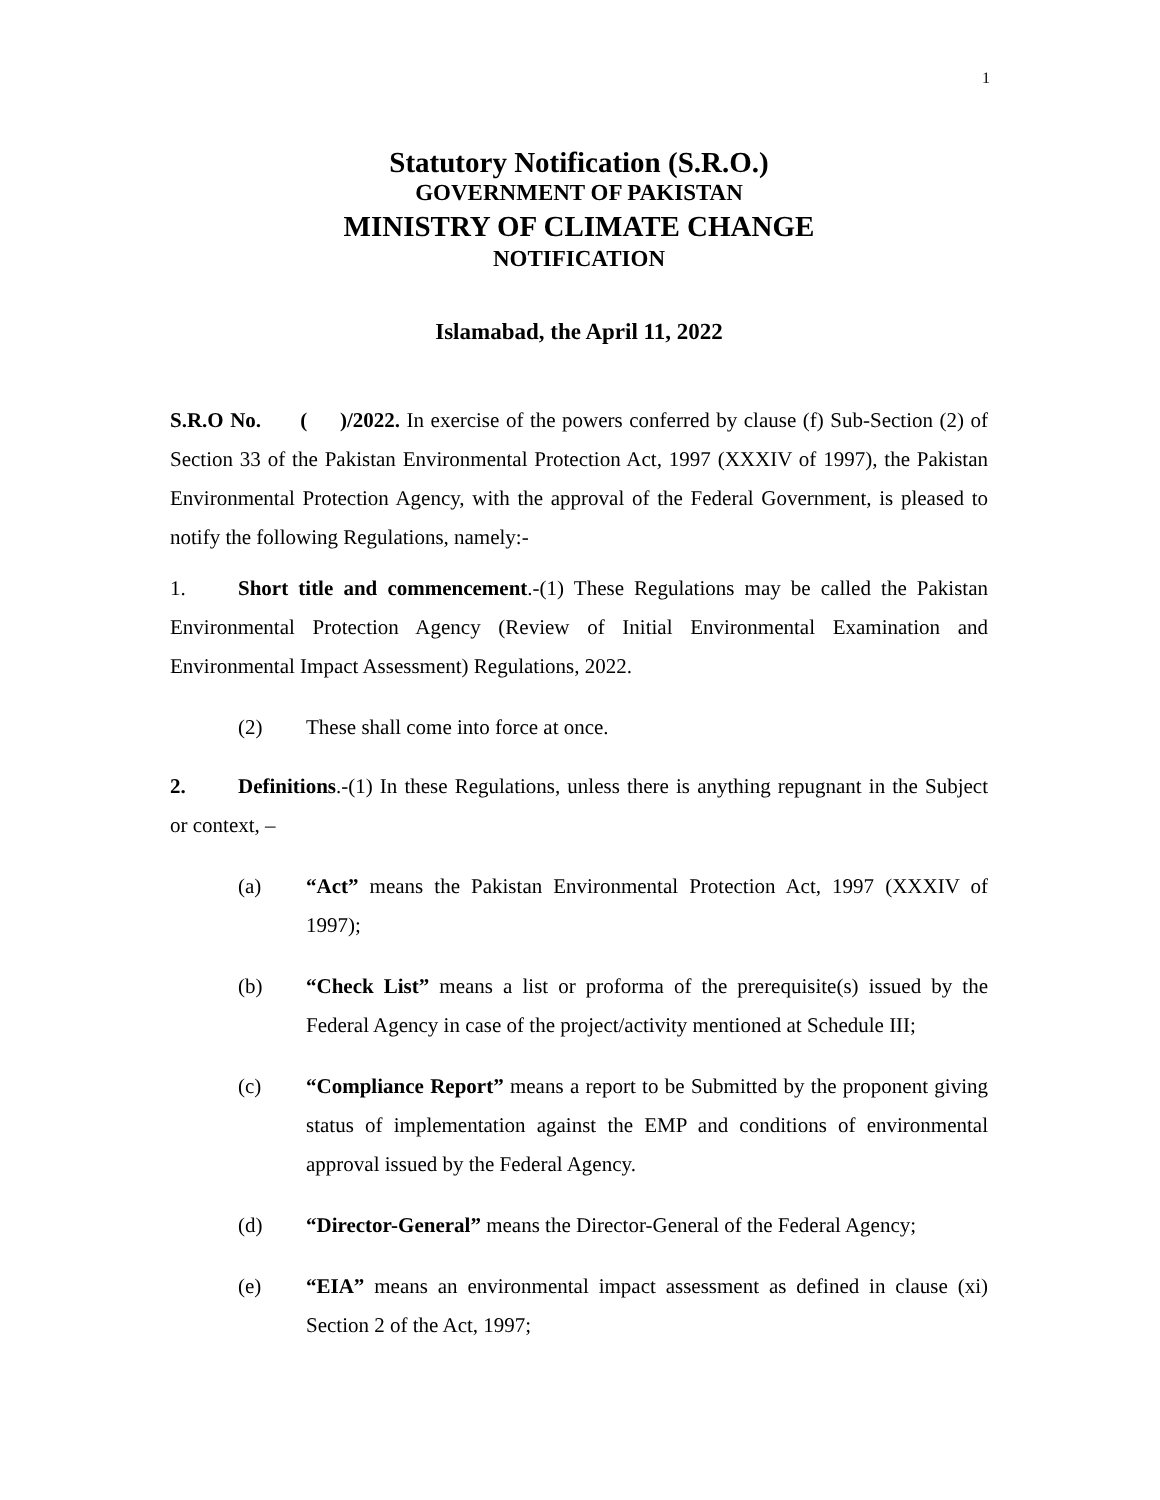1
Statutory Notification (S.R.O.)
GOVERNMENT OF PAKISTAN
MINISTRY OF CLIMATE CHANGE
NOTIFICATION
Islamabad, the April 11, 2022
S.R.O No. ( )/2022. In exercise of the powers conferred by clause (f) Sub-Section (2) of Section 33 of the Pakistan Environmental Protection Act, 1997 (XXXIV of 1997), the Pakistan Environmental Protection Agency, with the approval of the Federal Government, is pleased to notify the following Regulations, namely:-
1. Short title and commencement.-(1) These Regulations may be called the Pakistan Environmental Protection Agency (Review of Initial Environmental Examination and Environmental Impact Assessment) Regulations, 2022.
(2) These shall come into force at once.
2. Definitions.-(1) In these Regulations, unless there is anything repugnant in the Subject or context, –
(a) “Act” means the Pakistan Environmental Protection Act, 1997 (XXXIV of 1997);
(b) “Check List” means a list or proforma of the prerequisite(s) issued by the Federal Agency in case of the project/activity mentioned at Schedule III;
(c) “Compliance Report” means a report to be Submitted by the proponent giving status of implementation against the EMP and conditions of environmental approval issued by the Federal Agency.
(d) “Director-General” means the Director-General of the Federal Agency;
(e) “EIA” means an environmental impact assessment as defined in clause (xi) Section 2 of the Act, 1997;